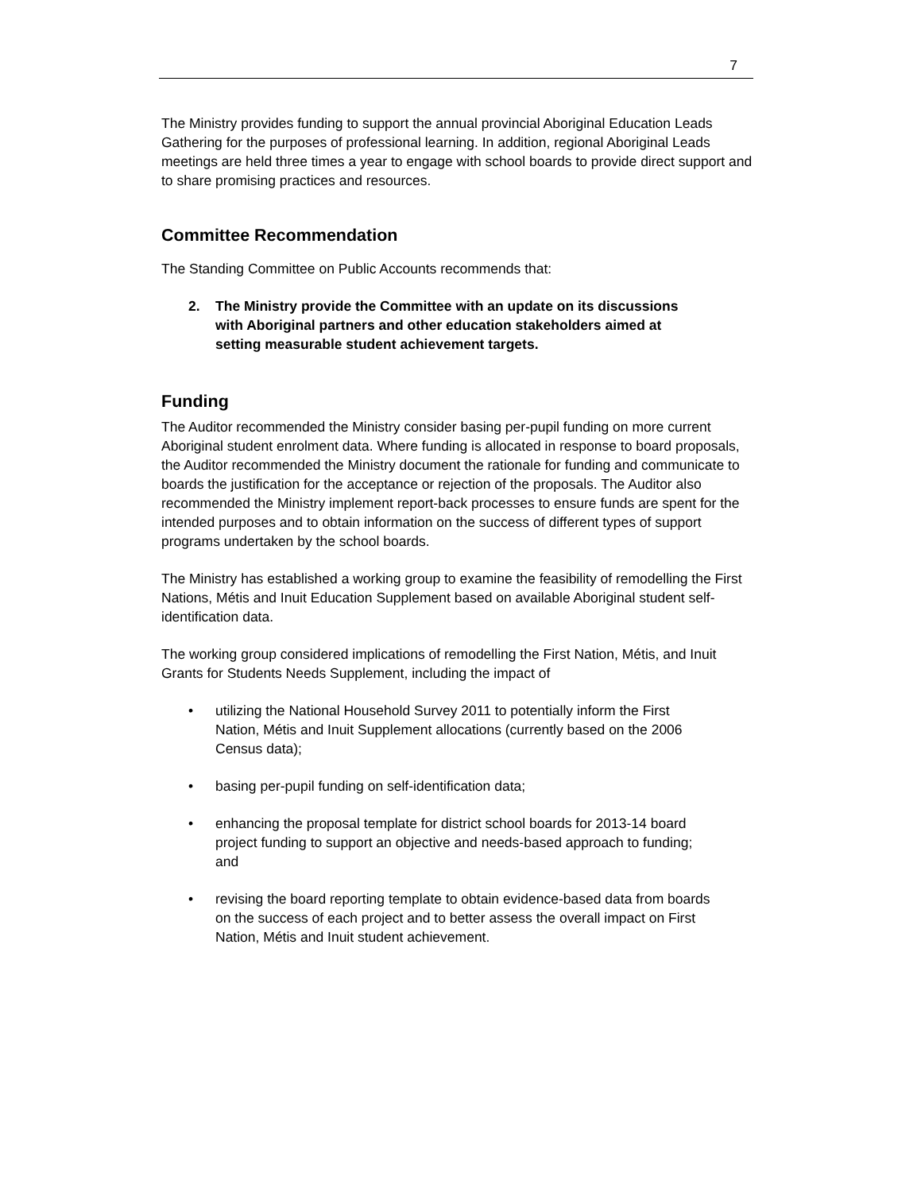7
The Ministry provides funding to support the annual provincial Aboriginal Education Leads Gathering for the purposes of professional learning. In addition, regional Aboriginal Leads meetings are held three times a year to engage with school boards to provide direct support and to share promising practices and resources.
Committee Recommendation
The Standing Committee on Public Accounts recommends that:
2. The Ministry provide the Committee with an update on its discussions with Aboriginal partners and other education stakeholders aimed at setting measurable student achievement targets.
Funding
The Auditor recommended the Ministry consider basing per-pupil funding on more current Aboriginal student enrolment data. Where funding is allocated in response to board proposals, the Auditor recommended the Ministry document the rationale for funding and communicate to boards the justification for the acceptance or rejection of the proposals. The Auditor also recommended the Ministry implement report-back processes to ensure funds are spent for the intended purposes and to obtain information on the success of different types of support programs undertaken by the school boards.
The Ministry has established a working group to examine the feasibility of remodelling the First Nations, Métis and Inuit Education Supplement based on available Aboriginal student self-identification data.
The working group considered implications of remodelling the First Nation, Métis, and Inuit Grants for Students Needs Supplement, including the impact of
• utilizing the National Household Survey 2011 to potentially inform the First Nation, Métis and Inuit Supplement allocations (currently based on the 2006 Census data);
• basing per-pupil funding on self-identification data;
• enhancing the proposal template for district school boards for 2013-14 board project funding to support an objective and needs-based approach to funding; and
• revising the board reporting template to obtain evidence-based data from boards on the success of each project and to better assess the overall impact on First Nation, Métis and Inuit student achievement.